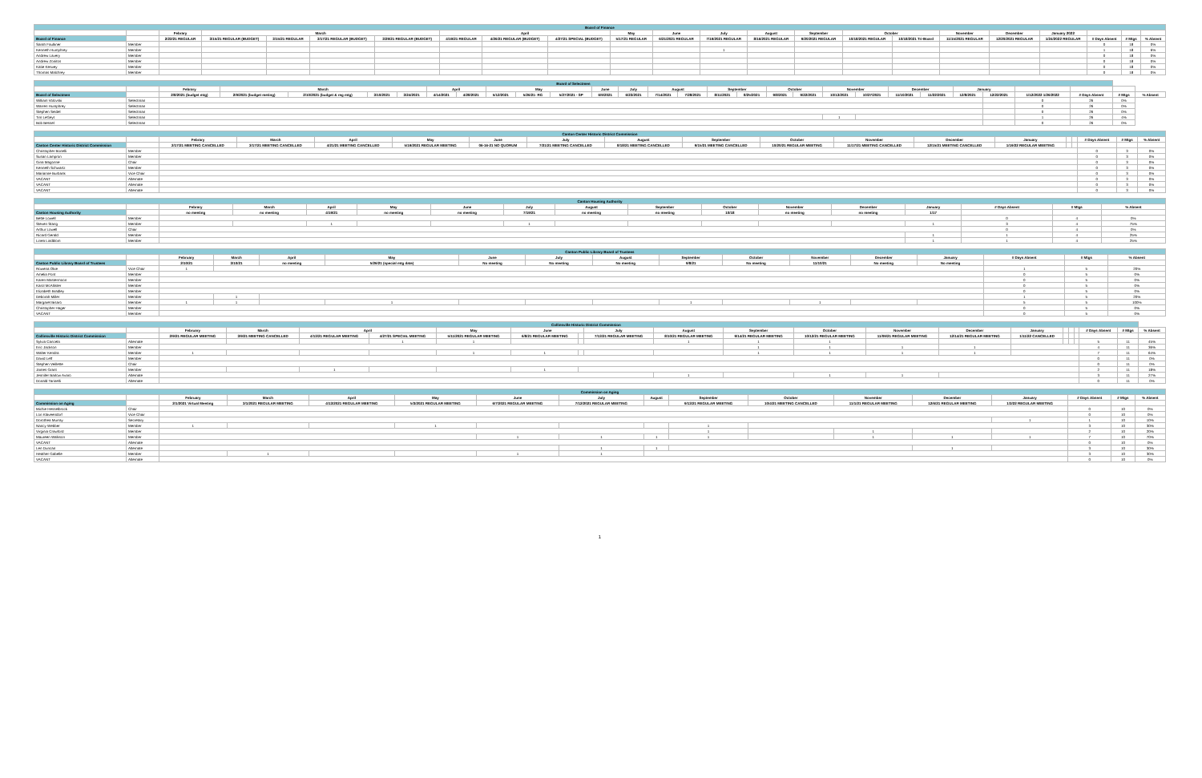| Board of Finance | | | | | | | | | | | | | | | | | | | | | | |
| --- | --- | --- | --- | --- | --- | --- | --- | --- | --- | --- | --- | --- | --- | --- | --- | --- | --- | --- | --- | --- | --- | --- |
| | | Febrary | March | | | | April | | | May | June | July | August | September | October | | November | December | January 2022 | | | |
| Board of Finance | | 2/22/21 REGULAR | 3/15/21 REGULAR (BUDGET) | 3/15/21 REGULAR | 3/17/21 REGULAR (BUDGET) | 3/29/21 REGULAR (BUDGET) | 4/19/21 REGULAR | 4/26/21 REGULAR (BUDGET) | 4/27/21 SPECIAL (BUDGET) | 5/17/21 REGULAR | 6/21/2021 REGULAR | 7/19/2021 REGULAR | 8/16/2021 REGULAR | 9/20/2021 REGULAR | 10/18/2021 REGULAR | 10/18/2021 Tri-Board | 11/15/2021 REGULAR | 12/20/2021 REGULAR | 1/24/2022 REGULAR | # Days Absent | # Mtgs | % Absent |
| Sarah Faulkner | Member | | | | | | | | | | | | | | | | | | | 0 | 18 | 0% |
| Kenneth Humphrey | Member | | | | | | | | | | | 1 | | | | | | | | 1 | 18 | 6% |
| Andrew Lavery | Member | | | | | | | | | | | | | | | | | | | 0 | 18 | 0% |
| Andrew Zonitos | Member | | | | | | | | | | | | | | | | | | | 0 | 18 | 0% |
| Katie Kerwey | Member | | | | | | | | | | | | | | | | | | | 0 | 18 | 0% |
| Thomas Malchrey | Member | | | | | | | | | | | | | | | | | | | 0 | 18 | 0% |
| Board of Selectmen | | | | | | | | | | | | | | | | | | | | | | | | | | | | | |
| --- | --- | --- | --- | --- | --- | --- | --- | --- | --- | --- | --- | --- | --- | --- | --- | --- | --- | --- | --- | --- | --- | --- | --- | --- | --- | --- | --- | --- | --- |
| | | Febrary | March | | | | April | | May | | | June | July | August | | September | | October | | November | | December | | January | | | | | |
| Board of Selectmen | | 2/8/2021 (budget mtg) | 2/9/2021 (budget meting) | 2/10/2021 (budget & reg mtg) | 3/10/2021 | 3/24/2021 | 4/14/2021 | 4/28/2021 | 5/12/2021 | 5/26/21- RG | 5/27/2021 - SP | 6/9/2021 | 6/23/2021 | 7/14/2021 | 7/28/2021 | 8/11/2021 | 8/25/2021 | 9/8/2021 | 9/22/2021 | 10/13/2021 | 10/27/2021 | 11/10/2021 | 11/22/2021 | 12/8/2021 | 12/22/2021 | 1/12/2022 1/26/2022 | # Days Absent | # Mtgs | % Absent |
| William Volovski | Selectman | | | | | | | | | | | | | | | | | | | | | | | | | 0 | 26 | 0% | |
| Warren Humphrey | Selectman | | | | | | | | | | | | | | | | | | | | | | | | | 0 | 26 | 0% | |
| Stephen Seidel | Selectman | | | | | | | | | | | | | | | | | | | | | | | | | 0 | 26 | 0% | |
| Tim LeGeyt | Selectman | | | | | | | | | | | | | | | | | | | 1 | | | | | | 1 | 26 | 4% | |
| Bob Bessel | Selectman | | | | | | | | | | | | | | | | | | | | | | | | | 0 | 26 | 0% | |
| Canton Center Historic District Commission | | | | | | | | | | | | | | | | | | |
| --- | --- | --- | --- | --- | --- | --- | --- | --- | --- | --- | --- | --- | --- | --- | --- | --- | --- | --- |
| | | Febrary | March | April | May | June | July | August | September | October | November | December | January | | | # Days Absent | # Mtgs | % Absent |
| Canton Center Historic District Commission | | 2/17/21 MEETING CANCELLED | 3/17/21 MEETING CANCELLED | 4/21/21 MEETING CANCELLED | 5/19/2021 REGULAR MEETING | 06-16-21 NO QUORUM | 7/21/21 MEETING CANCELLED | 8/18/21 MEETING CANCELLED | 9/15/21 MEETING CANCELLED | 10/20/21 REGULAR MEETING | 11/17/21 MEETING CANCELLED | 12/15/21 MEETING CANCELLED | 1/19/22 REGULAR MEETING | | | | | |
| Christopher Bonelli | Member | | | | | | | | | | | | | | | 0 | 3 | 0% |
| Susan Lampron | Member | | | | | | | | | | | | | | | 0 | 3 | 0% |
| Gina Magonne | Chair | | | | | | | | | | | | | | | 0 | 3 | 0% |
| Kenneth Schwartz | Member | | | | | | | | | | | | | | | 0 | 3 | 0% |
| Marianne Burbank | Vice Chair | | | | | | | | | | | | | | | 0 | 3 | 0% |
| VACANT | Alternate | | | | | | | | | | | | | | | 0 | 3 | 0% |
| VACANT | Alternate | | | | | | | | | | | | | | | 0 | 3 | 0% |
| VACANT | Alternate | | | | | | | | | | | | | | | 0 | 3 | 0% |
| Canton Housing Authority | | | | | | | | | | | | | | | | |
| --- | --- | --- | --- | --- | --- | --- | --- | --- | --- | --- | --- | --- | --- | --- | --- | --- |
| | | Febrary | March | April | May | June | July | August | September | October | November | December | January | # Days Absent | # Mtgs | % Absent |
| Canton Housing Authority | | no meeting | no meeting | 4/19/21 | no meeting | no meeting | 7/19/21 | no meeting | no meeting | 10/18 | no meeting | no meeting | 1/17 | | | |
| Bette Lowell | Member | | | | | | | | | | | | | 0 | 4 | 0% |
| Steven Stang | Member | | | 1 | | | 1 | | | | | | 1 | 3 | 4 | 75% |
| Arthur Lowell | Chair | | | | | | | | | | | | | 0 | 4 | 0% |
| Ricard Gerald | Member | | | | | | | | | | | | 1 | 1 | 4 | 25% |
| Linea Lindblom | Member | | | | | | | | | | | | 1 | 1 | 4 | 25% |
| Canton Public Library Board of Trustees | | | | | | | | | | | | | | | | |
| --- | --- | --- | --- | --- | --- | --- | --- | --- | --- | --- | --- | --- | --- | --- | --- | --- |
| | | February | March | April | May | June | July | August | September | October | November | December | January | # Days Absent | # Mtgs | % Absent |
| Canton Public Library Board of Trustees | | 2/10/21 | 3/10/21 | no meeting | 5/26/21 (special mtg date) | No meeting | No meeting | No meeting | 9/8/21 | No meeting | 11/10/21 | No meeting | No meeting | | | |
| Rowena Okie | Vice Chair | 1 | | | | | | | | | | | | 1 | 5 | 20% |
| Amelia Pont | Member | | | | | | | | | | | | | 0 | 5 | 0% |
| Karen Mastermoon | Member | | | | | | | | | | | | | 0 | 5 | 0% |
| Karol McAllister | Member | | | | | | | | | | | | | 0 | 5 | 0% |
| Elizabeth Bradley | Member | | | | | | | | | | | | | 0 | 5 | 0% |
| Deborah Miller | Member | | 1 | | | | | | | | | | | 1 | 5 | 20% |
| Margaret Bisaro | Member | 1 | 1 | | 1 | | | | 1 | | 1 | | | 5 | 5 | 100% |
| Christopher Hager | Member | | | | | | | | | | | | | 0 | 5 | 0% |
| VACANT | Member | | | | | | | | | | | | | 0 | 5 | 0% |
| Collinsville Historic District Commission | | | | | | | | | | | | | | | | | | | | | |
| --- | --- | --- | --- | --- | --- | --- | --- | --- | --- | --- | --- | --- | --- | --- | --- | --- | --- | --- | --- | --- | --- |
| | | February | March | April | | May | June | | July | August | September | October | November | December | January | | | | # Days Absent | # Mtgs | % Absent |
| Collinsville Historic District Commission | | 2/9/21 REGULAR MEETING | 3/9/21 MEETING CANCELLED | 4/13/21 REGULAR MEETING | 4/27/21 SPECIAL MEETING | 5/11/2021 REGULAR MEETING | 6/8/21 REGULAR MEETING | | 7/13/21 REGULAR MEETING | 8/10/21 REGULAR MEETING | 9/14/21 REGULAR MEETING | 10/12/21 REGULAR MEETING | 11/09/21 REGULAR MEETING | 12/14/21 REGULAR MEETING | 1/11/22 CANCELLED | | | | | | |
| Sylvia Cancela | Alternate | | | | 1 | 1 | | | | 1 | 1 | 1 | | | | | | | 5 | 11 | 45% |
| Eric Jackson | Member | | | | | | | | | | 1 | 1 | 1 | 1 | | | | | 4 | 11 | 36% |
| Walter Kendra | Member | 1 | | | | 1 | 1 | | | | 1 | 1 | 1 | 1 | | | | | 7 | 11 | 64% |
| David Leff | Member | | | | | | | | | | | | | | | | | | 0 | 11 | 0% |
| Stephen Veillette | Chair | | | | | | | | | | | | | | | | | | 0 | 11 | 0% |
| James Grant | Member | | | 1 | | | 1 | | | | | | | | | | | | 2 | 11 | 18% |
| Jennifer Barlow Avaro | Alternate | | | | | | | | | 1 | | 1 | 1 | | | | | | 3 | 11 | 27% |
| Donald Tarinelli | Alternate | | | | | | | | | | | | | | | | | | 0 | 11 | 0% |
| Commission on Aging | | | | | | | | | | | | | | | | |
| --- | --- | --- | --- | --- | --- | --- | --- | --- | --- | --- | --- | --- | --- | --- | --- | --- |
| | | February | March | April | May | June | July | August | September | October | November | December | January | # Days Absent | # Mtgs | % Absent |
| Commission on Aging | | 2/1/2021 Virtual Meeting | 3/1/2021 REGULAR MEETING | 4/13/2021 REGULAR MEETING | 5/3/2021 REGULAR MEETING | 6/7/2021 REGULAR MEETING | 7/12/2021 REGULAR MEETING | | 9/13/21 REGULAR MEETING | 10/4/21 MEETING CANCELLED | 11/1/21 REGULAR MEETING | 12/6/21 REGULAR MEETING | 1/3/22 REGULAR MEETING | | | |
| Michie Hesselbrock | Chair | | | | | | | | | | | | | 0 | 10 | 0% |
| Lori Klaveendorf | Vice Chair | | | | | | | | | | | | | 0 | 10 | 0% |
| Dorothea Murray | Secretary | | | | | | | | | | | | 1 | 1 | 10 | 10% |
| Nancy Webber | Member | 1 | | | 1 | | | | 1 | | | | | 3 | 10 | 30% |
| Virginia Crawford | Member | | | | | | | | 1 | | 1 | | | 2 | 10 | 20% |
| Maureen Walkson | Member | | | | | 1 | 1 | 1 | 1 | | 1 | 1 | 1 | 7 | 10 | 70% |
| VACANT | Alternate | | | | | | | | | | | | | 0 | 10 | 0% |
| Len Duncan | Alternate | | | | | | 1 | 1 | | | | 1 | | 3 | 10 | 30% |
| Heather Gabelle | Member | | 1 | | | 1 | 1 | | | | | | | 3 | 10 | 30% |
| VACANT | Alternate | | | | | | | | | | | | | 0 | 10 | 0% |
1